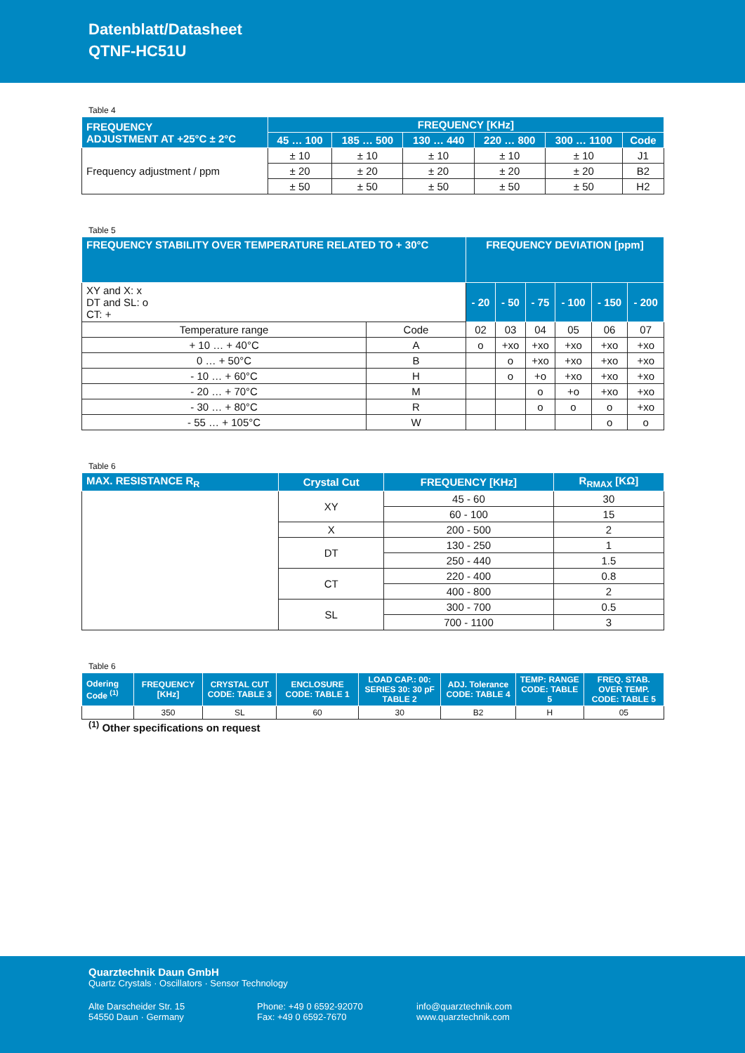Datenblatt/Datasheet
QTNF-HC51U
Table 4
| FREQUENCY ADJUSTMENT AT +25°C ± 2°C | FREQUENCY [KHz] | | | | | |
| --- | --- | --- | --- | --- | --- | --- |
| | 45 … 100 | 185 … 500 | 130 … 440 | 220 … 800 | 300 … 1100 | Code |
| Frequency adjustment / ppm | ± 10 | ± 10 | ± 10 | ± 10 | ± 10 | J1 |
| | ± 20 | ± 20 | ± 20 | ± 20 | ± 20 | B2 |
| | ± 50 | ± 50 | ± 50 | ± 50 | ± 50 | H2 |
Table 5
| FREQUENCY STABILITY OVER TEMPERATURE RELATED TO + 30°C | | FREQUENCY DEVIATION [ppm] | | | | | |
| --- | --- | --- | --- | --- | --- | --- | --- |
| XY and X: x DT and SL: o CT: + | | - 20 | - 50 | - 75 | - 100 | - 150 | - 200 |
| Temperature range | Code | 02 | 03 | 04 | 05 | 06 | 07 |
| + 10 … + 40°C | A | o | +xo | +xo | +xo | +xo | +xo |
| 0 … + 50°C | B | | o | +xo | +xo | +xo | +xo |
| - 10 … + 60°C | H | | o | +o | +xo | +xo | +xo |
| - 20 … + 70°C | M | | | o | +o | +xo | +xo |
| - 30 … + 80°C | R | | | o | o | o | +xo |
| - 55 … + 105°C | W | | | | | o | o |
Table 6
| MAX. RESISTANCE R<sub>R</sub> | Crystal Cut | FREQUENCY [KHz] | R<sub>RMAX</sub> [KΩ] |
| --- | --- | --- | --- |
| | XY | 45 - 60 | 30 |
| | | 60 - 100 | 15 |
| | X | 200 - 500 | 2 |
| | DT | 130 - 250 | 1 |
| | | 250 - 440 | 1.5 |
| | CT | 220 - 400 | 0.8 |
| | | 400 - 800 | 2 |
| | SL | 300 - 700 | 0.5 |
| | | 700 - 1100 | 3 |
Table 6
| Odering Code <sup>(1)</sup> | FREQUENCY [KHz] | CRYSTAL CUT CODE: TABLE 3 | ENCLOSURE CODE: TABLE 1 | LOAD CAP.: 00: SERIES 30: 30 pF TABLE 2 | ADJ. Tolerance CODE: TABLE 4 | TEMP: RANGE CODE: TABLE 5 | FREQ. STAB. OVER TEMP. CODE: TABLE 5 |
| --- | --- | --- | --- | --- | --- | --- | --- |
| | 350 | SL | 60 | 30 | B2 | H | 05 |
<sup>(1)</sup> Other specifications on request
Quarztechnik Daun GmbH
Quartz Crystals · Oscillators · Sensor Technology
Alte Darscheider Str. 15
54550 Daun · Germany
Phone: +49 0 6592-92070
Fax: +49 0 6592-7670
info@quarztechnik.com
www.quarztechnik.com